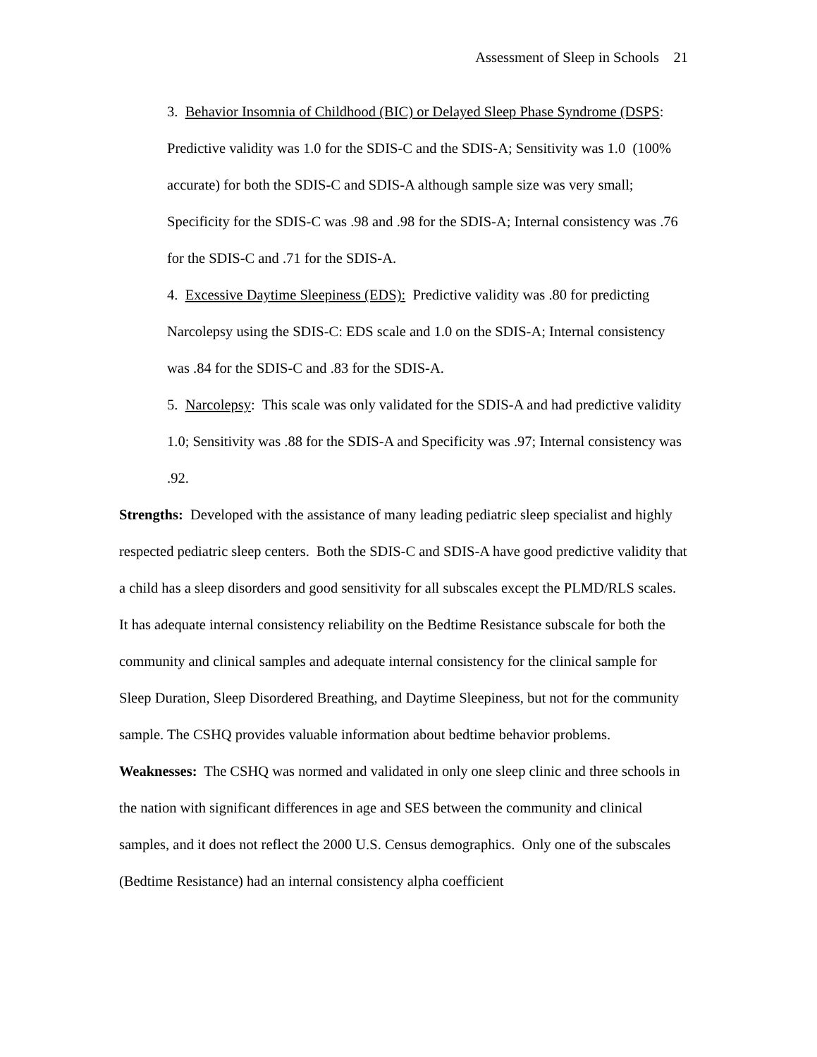Assessment of Sleep in Schools 21
3. Behavior Insomnia of Childhood (BIC) or Delayed Sleep Phase Syndrome (DSPS: Predictive validity was 1.0 for the SDIS-C and the SDIS-A; Sensitivity was 1.0 (100% accurate) for both the SDIS-C and SDIS-A although sample size was very small; Specificity for the SDIS-C was .98 and .98 for the SDIS-A; Internal consistency was .76 for the SDIS-C and .71 for the SDIS-A.
4. Excessive Daytime Sleepiness (EDS): Predictive validity was .80 for predicting Narcolepsy using the SDIS-C: EDS scale and 1.0 on the SDIS-A; Internal consistency was .84 for the SDIS-C and .83 for the SDIS-A.
5. Narcolepsy: This scale was only validated for the SDIS-A and had predictive validity 1.0; Sensitivity was .88 for the SDIS-A and Specificity was .97; Internal consistency was .92.
Strengths: Developed with the assistance of many leading pediatric sleep specialist and highly respected pediatric sleep centers. Both the SDIS-C and SDIS-A have good predictive validity that a child has a sleep disorders and good sensitivity for all subscales except the PLMD/RLS scales. It has adequate internal consistency reliability on the Bedtime Resistance subscale for both the community and clinical samples and adequate internal consistency for the clinical sample for Sleep Duration, Sleep Disordered Breathing, and Daytime Sleepiness, but not for the community sample. The CSHQ provides valuable information about bedtime behavior problems.
Weaknesses: The CSHQ was normed and validated in only one sleep clinic and three schools in the nation with significant differences in age and SES between the community and clinical samples, and it does not reflect the 2000 U.S. Census demographics. Only one of the subscales (Bedtime Resistance) had an internal consistency alpha coefficient